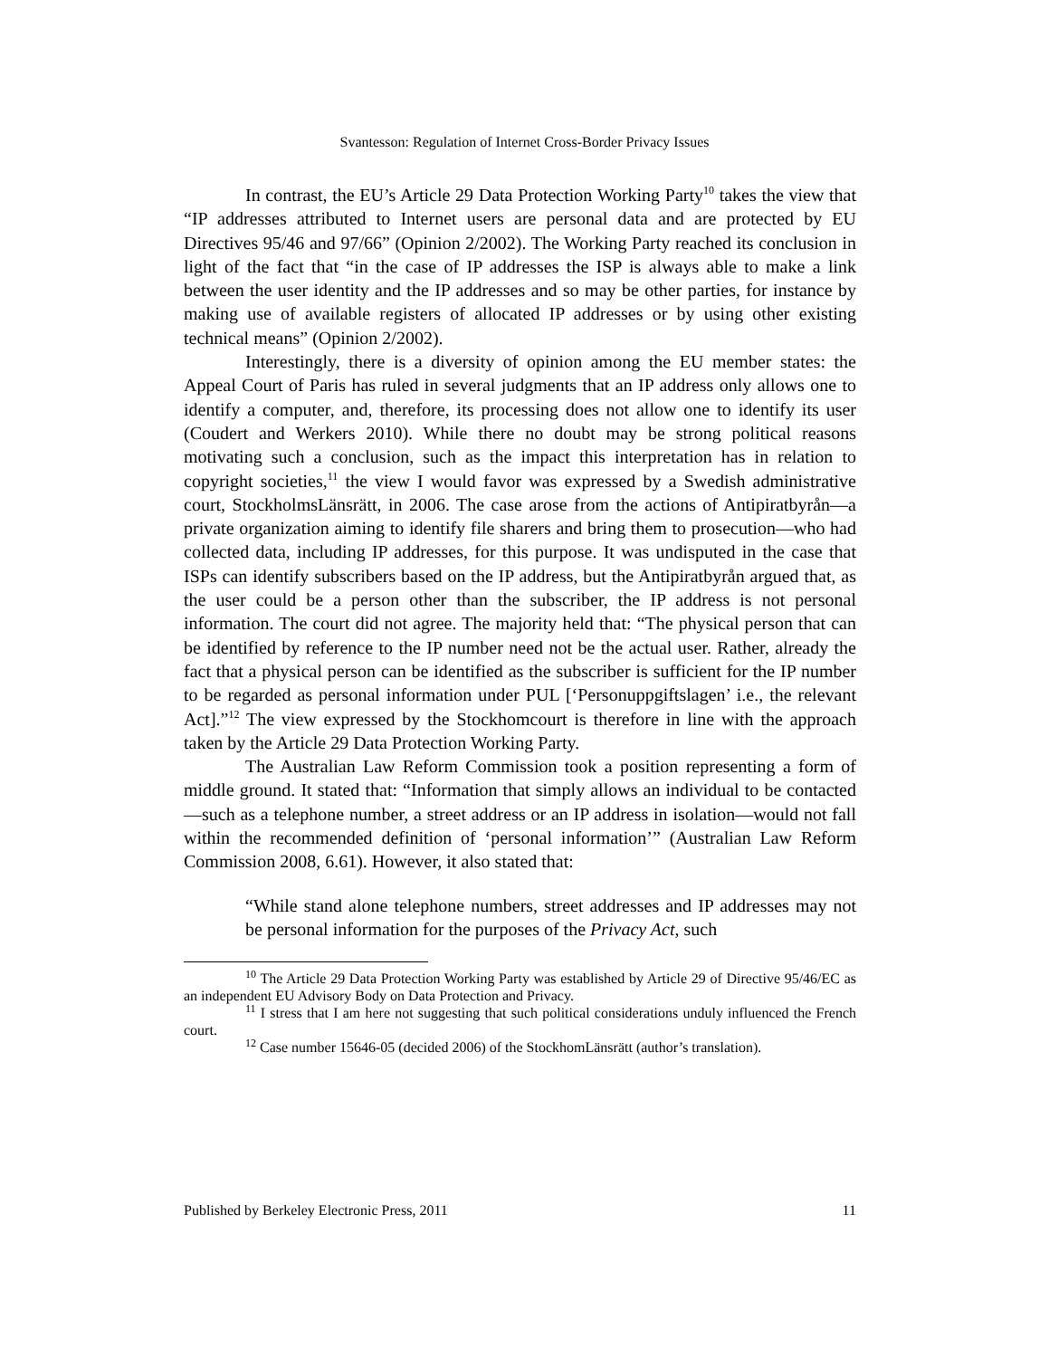Svantesson: Regulation of Internet Cross-Border Privacy Issues
In contrast, the EU’s Article 29 Data Protection Working Party<sup>10</sup> takes the view that “IP addresses attributed to Internet users are personal data and are protected by EU Directives 95/46 and 97/66” (Opinion 2/2002). The Working Party reached its conclusion in light of the fact that “in the case of IP addresses the ISP is always able to make a link between the user identity and the IP addresses and so may be other parties, for instance by making use of available registers of allocated IP addresses or by using other existing technical means” (Opinion 2/2002).
Interestingly, there is a diversity of opinion among the EU member states: the Appeal Court of Paris has ruled in several judgments that an IP address only allows one to identify a computer, and, therefore, its processing does not allow one to identify its user (Coudert and Werkers 2010). While there no doubt may be strong political reasons motivating such a conclusion, such as the impact this interpretation has in relation to copyright societies,<sup>11</sup> the view I would favor was expressed by a Swedish administrative court, StockholmsLänsrätt, in 2006. The case arose from the actions of Antipiratbyrån—a private organization aiming to identify file sharers and bring them to prosecution—who had collected data, including IP addresses, for this purpose. It was undisputed in the case that ISPs can identify subscribers based on the IP address, but the Antipiratbyrån argued that, as the user could be a person other than the subscriber, the IP address is not personal information. The court did not agree. The majority held that: “The physical person that can be identified by reference to the IP number need not be the actual user. Rather, already the fact that a physical person can be identified as the subscriber is sufficient for the IP number to be regarded as personal information under PUL [‘Personuppgiftslagen’ i.e., the relevant Act].”<sup>12</sup> The view expressed by the Stockhomcourt is therefore in line with the approach taken by the Article 29 Data Protection Working Party.
The Australian Law Reform Commission took a position representing a form of middle ground. It stated that: “Information that simply allows an individual to be contacted—such as a telephone number, a street address or an IP address in isolation—would not fall within the recommended definition of ‘personal information’” (Australian Law Reform Commission 2008, 6.61). However, it also stated that:
“While stand alone telephone numbers, street addresses and IP addresses may not be personal information for the purposes of the Privacy Act, such
<sup>10</sup> The Article 29 Data Protection Working Party was established by Article 29 of Directive 95/46/EC as an independent EU Advisory Body on Data Protection and Privacy.
<sup>11</sup> I stress that I am here not suggesting that such political considerations unduly influenced the French court.
<sup>12</sup> Case number 15646-05 (decided 2006) of the StockhomLänsrätt (author’s translation).
Published by Berkeley Electronic Press, 2011 11